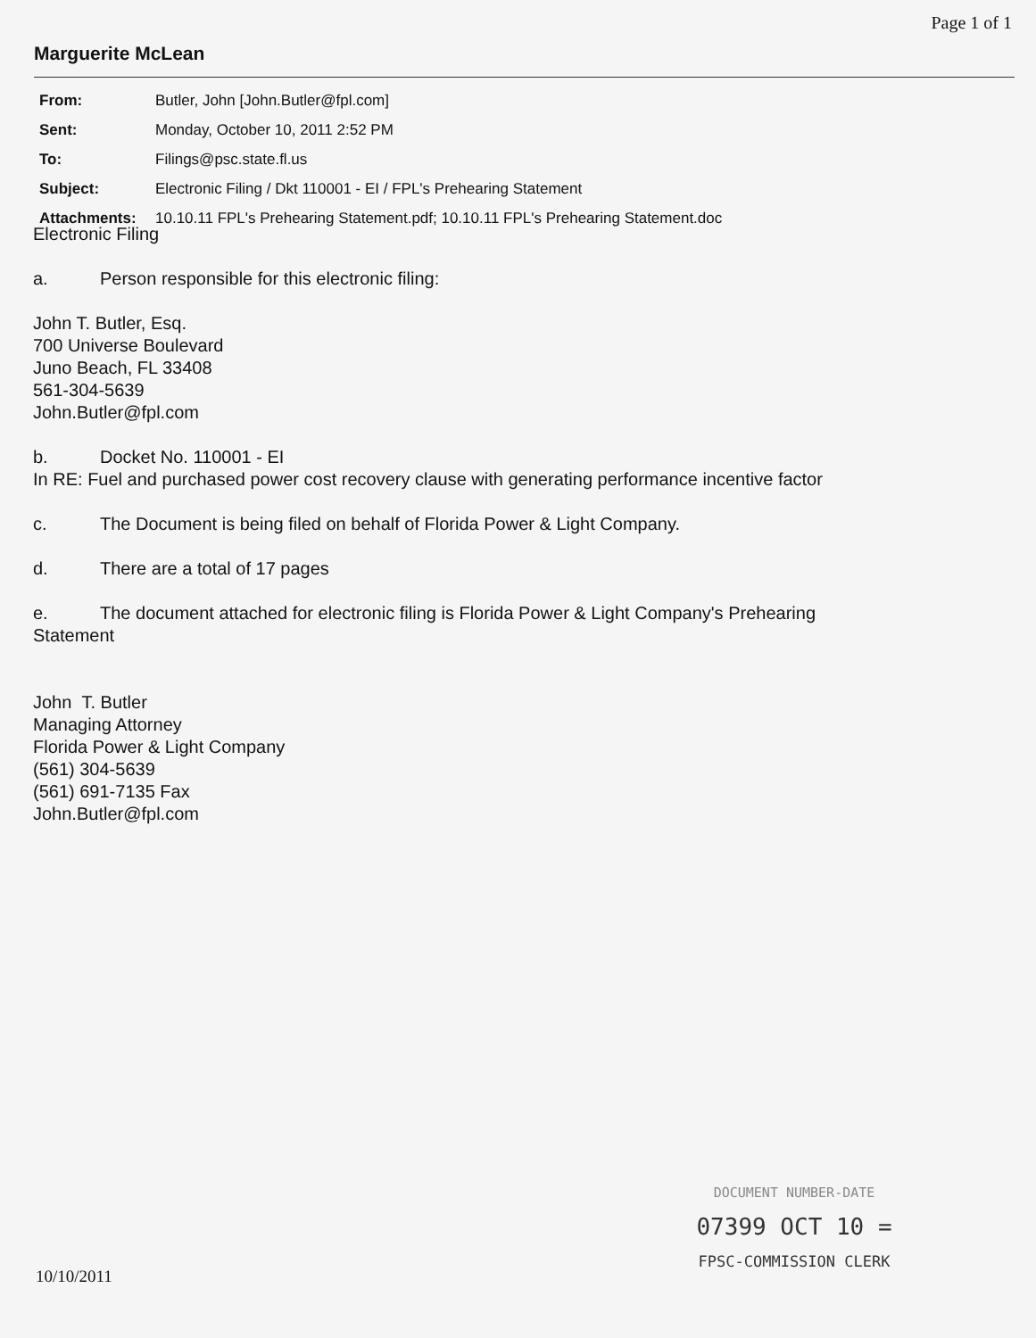Page 1 of 1
Marguerite McLean
| From: | Butler, John [John.Butler@fpl.com] |
| Sent: | Monday, October 10, 2011 2:52 PM |
| To: | Filings@psc.state.fl.us |
| Subject: | Electronic Filing / Dkt 110001 - EI / FPL's Prehearing Statement |
| Attachments: | 10.10.11 FPL's Prehearing Statement.pdf; 10.10.11 FPL's Prehearing Statement.doc |
Electronic Filing
a. Person responsible for this electronic filing:
John T. Butler, Esq.
700 Universe Boulevard
Juno Beach, FL 33408
561-304-5639
John.Butler@fpl.com
b. Docket No. 110001 - EI
In RE: Fuel and purchased power cost recovery clause with generating performance incentive factor
c. The Document is being filed on behalf of Florida Power & Light Company.
d. There are a total of 17 pages
e. The document attached for electronic filing is Florida Power & Light Company's Prehearing Statement
John T. Butler
Managing Attorney
Florida Power & Light Company
(561) 304-5639
(561) 691-7135 Fax
John.Butler@fpl.com
DOCUMENT NUMBER-DATE
07399 OCT 10 =
FPSC-COMMISSION CLERK
10/10/2011